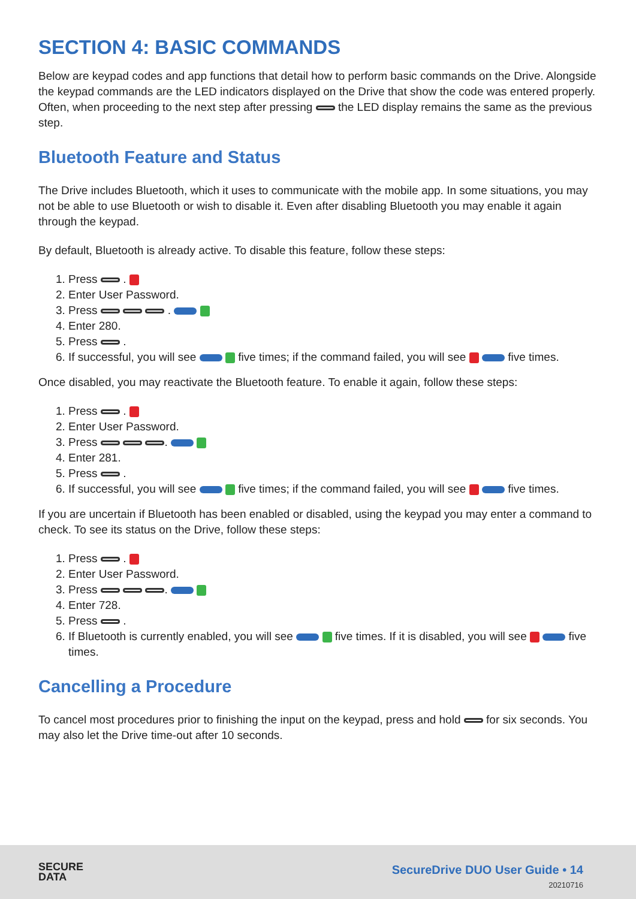SECTION 4: BASIC COMMANDS
Below are keypad codes and app functions that detail how to perform basic commands on the Drive. Alongside the keypad commands are the LED indicators displayed on the Drive that show the code was entered properly. Often, when proceeding to the next step after pressing the LED display remains the same as the previous step.
Bluetooth Feature and Status
The Drive includes Bluetooth, which it uses to communicate with the mobile app. In some situations, you may not be able to use Bluetooth or wish to disable it. Even after disabling Bluetooth you may enable it again through the keypad.
By default, Bluetooth is already active. To disable this feature, follow these steps:
1. Press .
2. Enter User Password.
3. Press .
4. Enter 280.
5. Press .
6. If successful, you will see five times; if the command failed, you will see five times.
Once disabled, you may reactivate the Bluetooth feature. To enable it again, follow these steps:
1. Press .
2. Enter User Password.
3. Press .
4. Enter 281.
5. Press .
6. If successful, you will see five times; if the command failed, you will see five times.
If you are uncertain if Bluetooth has been enabled or disabled, using the keypad you may enter a command to check. To see its status on the Drive, follow these steps:
1. Press .
2. Enter User Password.
3. Press .
4. Enter 728.
5. Press .
6. If Bluetooth is currently enabled, you will see five times. If it is disabled, you will see five times.
Cancelling a Procedure
To cancel most procedures prior to finishing the input on the keypad, press and hold for six seconds. You may also let the Drive time-out after 10 seconds.
SECURE
DATA
SecureDrive DUO User Guide • 14
20210716